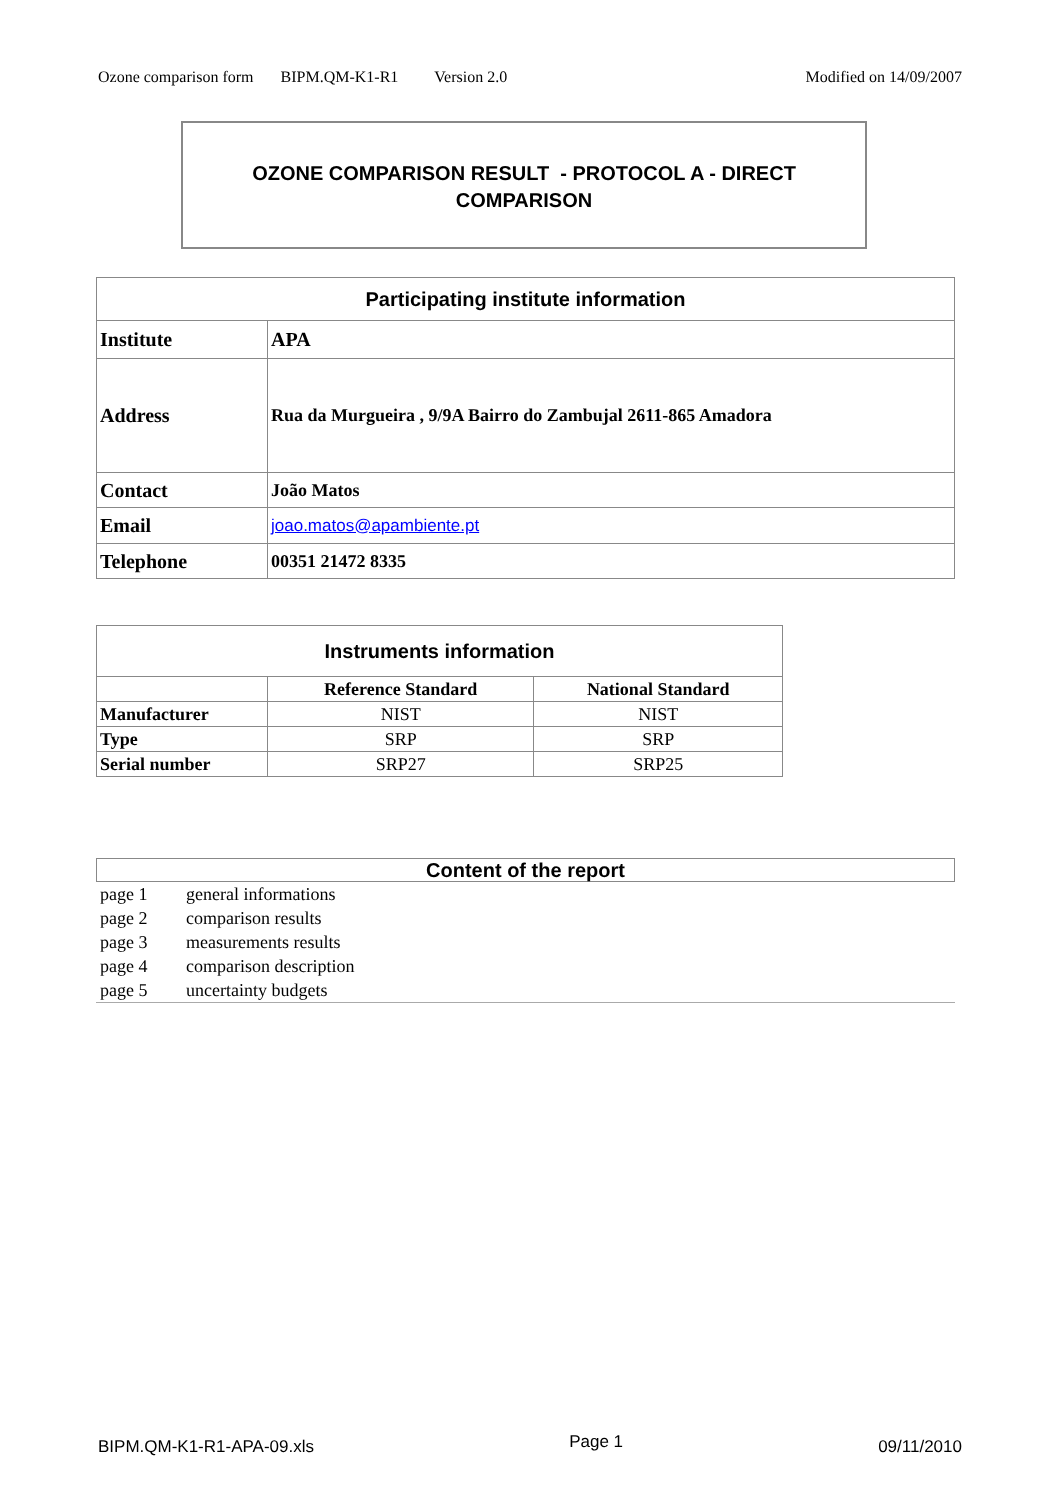Ozone comparison form BIPM.QM-K1-R1 Version 2.0 Modified on 14/09/2007
OZONE COMPARISON RESULT - PROTOCOL A - DIRECT COMPARISON
| Participating institute information | |
| --- | --- |
| Institute | APA |
| Address | Rua da Murgueira , 9/9A Bairro do Zambujal 2611-865 Amadora |
| Contact | João Matos |
| Email | joao.matos@apambiente.pt |
| Telephone | 00351 21472 8335 |
| Instruments information | | |
| --- | --- | --- |
| | Reference Standard | National Standard |
| Manufacturer | NIST | NIST |
| Type | SRP | SRP |
| Serial number | SRP27 | SRP25 |
Content of the report
page 1 general informations
page 2 comparison results
page 3 measurements results
page 4 comparison description
page 5 uncertainty budgets
BIPM.QM-K1-R1-APA-09.xls Page 1 09/11/2010